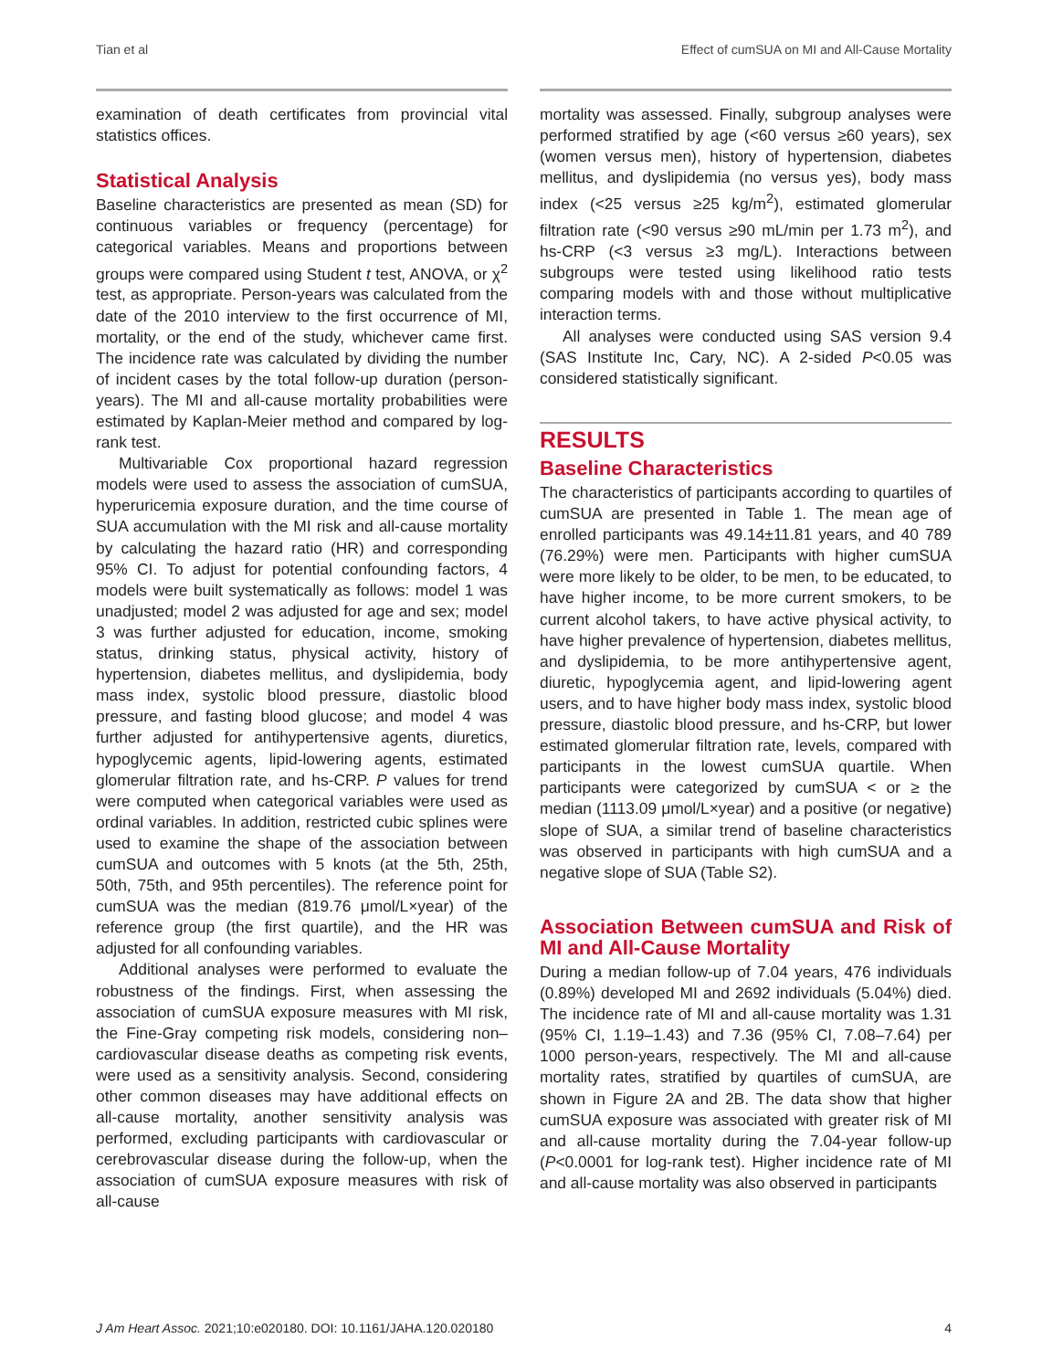Tian et al Effect of cumSUA on MI and All-Cause Mortality
examination of death certificates from provincial vital statistics offices.
Statistical Analysis
Baseline characteristics are presented as mean (SD) for continuous variables or frequency (percentage) for categorical variables. Means and proportions between groups were compared using Student t test, ANOVA, or χ<sup>2</sup> test, as appropriate. Person-years was calculated from the date of the 2010 interview to the first occurrence of MI, mortality, or the end of the study, whichever came first. The incidence rate was calculated by dividing the number of incident cases by the total follow-up duration (person-years). The MI and all-cause mortality probabilities were estimated by Kaplan-Meier method and compared by log-rank test.
Multivariable Cox proportional hazard regression models were used to assess the association of cumSUA, hyperuricemia exposure duration, and the time course of SUA accumulation with the MI risk and all-cause mortality by calculating the hazard ratio (HR) and corresponding 95% CI. To adjust for potential confounding factors, 4 models were built systematically as follows: model 1 was unadjusted; model 2 was adjusted for age and sex; model 3 was further adjusted for education, income, smoking status, drinking status, physical activity, history of hypertension, diabetes mellitus, and dyslipidemia, body mass index, systolic blood pressure, diastolic blood pressure, and fasting blood glucose; and model 4 was further adjusted for antihypertensive agents, diuretics, hypoglycemic agents, lipid-lowering agents, estimated glomerular filtration rate, and hs-CRP. P values for trend were computed when categorical variables were used as ordinal variables. In addition, restricted cubic splines were used to examine the shape of the association between cumSUA and outcomes with 5 knots (at the 5th, 25th, 50th, 75th, and 95th percentiles). The reference point for cumSUA was the median (819.76 μmol/L×year) of the reference group (the first quartile), and the HR was adjusted for all confounding variables.
Additional analyses were performed to evaluate the robustness of the findings. First, when assessing the association of cumSUA exposure measures with MI risk, the Fine-Gray competing risk models, considering non–cardiovascular disease deaths as competing risk events, were used as a sensitivity analysis. Second, considering other common diseases may have additional effects on all-cause mortality, another sensitivity analysis was performed, excluding participants with cardiovascular or cerebrovascular disease during the follow-up, when the association of cumSUA exposure measures with risk of all-cause
mortality was assessed. Finally, subgroup analyses were performed stratified by age (<60 versus ≥60 years), sex (women versus men), history of hypertension, diabetes mellitus, and dyslipidemia (no versus yes), body mass index (<25 versus ≥25 kg/m<sup>2</sup>), estimated glomerular filtration rate (<90 versus ≥90 mL/min per 1.73 m<sup>2</sup>), and hs-CRP (<3 versus ≥3 mg/L). Interactions between subgroups were tested using likelihood ratio tests comparing models with and those without multiplicative interaction terms.
All analyses were conducted using SAS version 9.4 (SAS Institute Inc, Cary, NC). A 2-sided P<0.05 was considered statistically significant.
RESULTS
Baseline Characteristics
The characteristics of participants according to quartiles of cumSUA are presented in Table 1. The mean age of enrolled participants was 49.14±11.81 years, and 40 789 (76.29%) were men. Participants with higher cumSUA were more likely to be older, to be men, to be educated, to have higher income, to be more current smokers, to be current alcohol takers, to have active physical activity, to have higher prevalence of hypertension, diabetes mellitus, and dyslipidemia, to be more antihypertensive agent, diuretic, hypoglycemia agent, and lipid-lowering agent users, and to have higher body mass index, systolic blood pressure, diastolic blood pressure, and hs-CRP, but lower estimated glomerular filtration rate, levels, compared with participants in the lowest cumSUA quartile. When participants were categorized by cumSUA < or ≥ the median (1113.09 μmol/L×year) and a positive (or negative) slope of SUA, a similar trend of baseline characteristics was observed in participants with high cumSUA and a negative slope of SUA (Table S2).
Association Between cumSUA and Risk of MI and All-Cause Mortality
During a median follow-up of 7.04 years, 476 individuals (0.89%) developed MI and 2692 individuals (5.04%) died. The incidence rate of MI and all-cause mortality was 1.31 (95% CI, 1.19–1.43) and 7.36 (95% CI, 7.08–7.64) per 1000 person-years, respectively. The MI and all-cause mortality rates, stratified by quartiles of cumSUA, are shown in Figure 2A and 2B. The data show that higher cumSUA exposure was associated with greater risk of MI and all-cause mortality during the 7.04-year follow-up (P<0.0001 for log-rank test). Higher incidence rate of MI and all-cause mortality was also observed in participants
J Am Heart Assoc. 2021;10:e020180. DOI: 10.1161/JAHA.120.020180 4